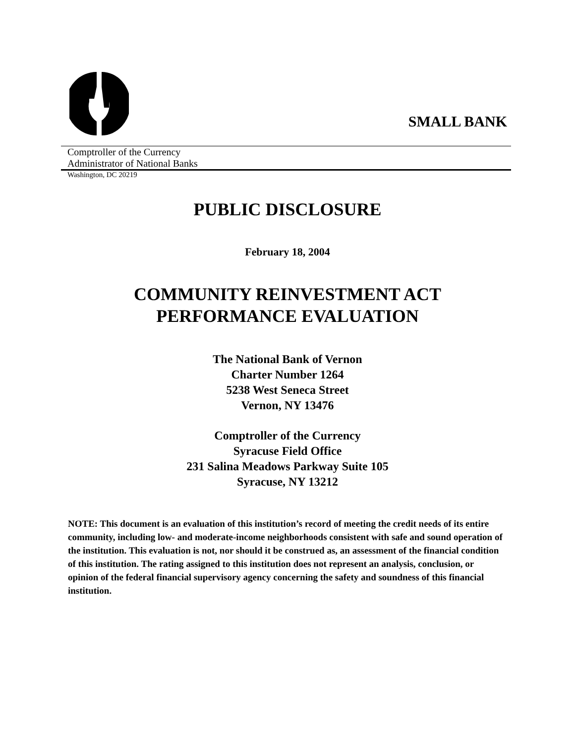SMALL BANK
Comptroller of the Currency
Administrator of National Banks
Washington, DC 20219
PUBLIC DISCLOSURE
February 18, 2004
COMMUNITY REINVESTMENT ACT
PERFORMANCE EVALUATION
The National Bank of Vernon
Charter Number 1264
5238 West Seneca Street
Vernon, NY 13476
Comptroller of the Currency
Syracuse Field Office
231 Salina Meadows Parkway Suite 105
Syracuse, NY 13212
NOTE: This document is an evaluation of this institution’s record of meeting the credit needs of its entire community, including low- and moderate-income neighborhoods consistent with safe and sound operation of the institution. This evaluation is not, nor should it be construed as, an assessment of the financial condition of this institution. The rating assigned to this institution does not represent an analysis, conclusion, or opinion of the federal financial supervisory agency concerning the safety and soundness of this financial institution.